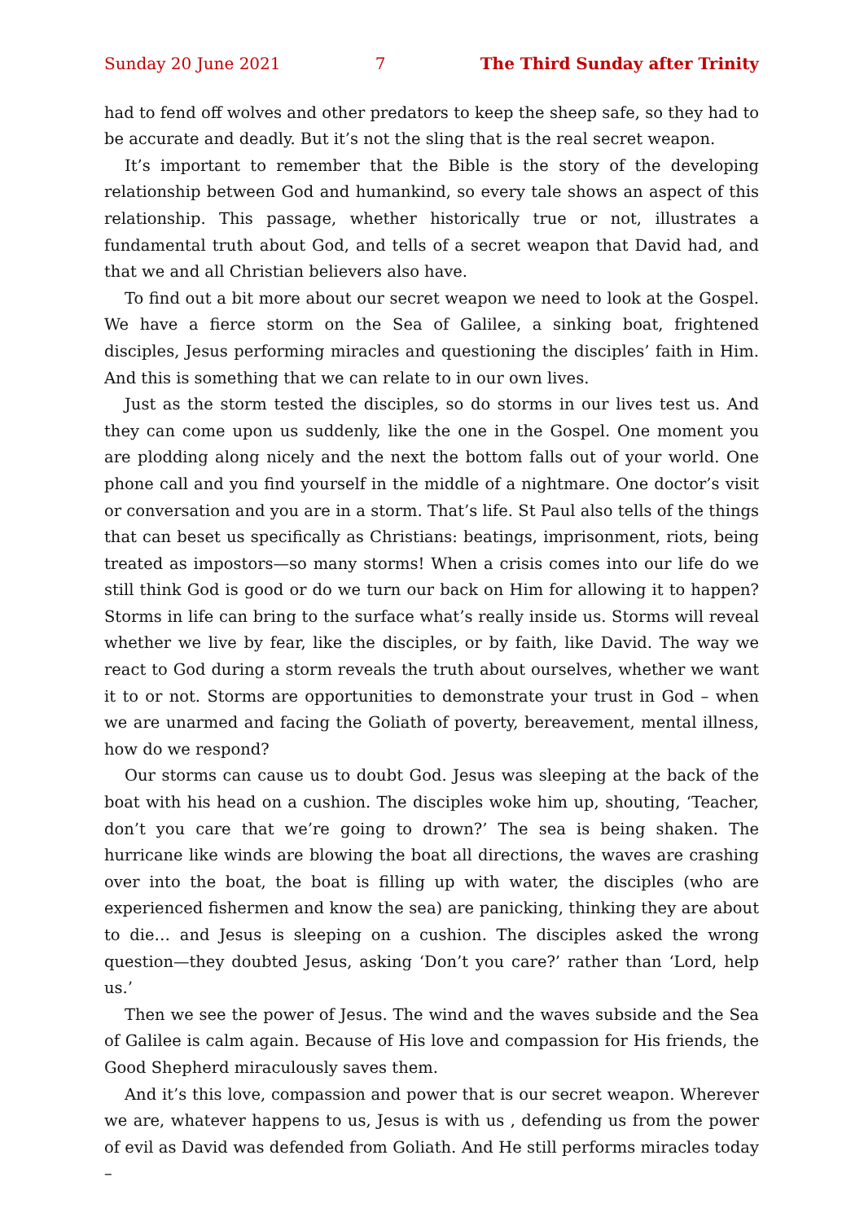Sunday 20 June 2021 7 The Third Sunday after Trinity
had to fend off wolves and other predators to keep the sheep safe, so they had to be accurate and deadly. But it’s not the sling that is the real secret weapon.
It’s important to remember that the Bible is the story of the developing relationship between God and humankind, so every tale shows an aspect of this relationship. This passage, whether historically true or not, illustrates a fundamental truth about God, and tells of a secret weapon that David had, and that we and all Christian believers also have.
To find out a bit more about our secret weapon we need to look at the Gospel. We have a fierce storm on the Sea of Galilee, a sinking boat, frightened disciples, Jesus performing miracles and questioning the disciples’ faith in Him. And this is something that we can relate to in our own lives.
Just as the storm tested the disciples, so do storms in our lives test us. And they can come upon us suddenly, like the one in the Gospel. One moment you are plodding along nicely and the next the bottom falls out of your world. One phone call and you find yourself in the middle of a nightmare. One doctor’s visit or conversation and you are in a storm. That’s life. St Paul also tells of the things that can beset us specifically as Christians: beatings, imprisonment, riots, being treated as impostors—so many storms! When a crisis comes into our life do we still think God is good or do we turn our back on Him for allowing it to happen? Storms in life can bring to the surface what’s really inside us. Storms will reveal whether we live by fear, like the disciples, or by faith, like David. The way we react to God during a storm reveals the truth about ourselves, whether we want it to or not. Storms are opportunities to demonstrate your trust in God – when we are unarmed and facing the Goliath of poverty, bereavement, mental illness, how do we respond?
Our storms can cause us to doubt God. Jesus was sleeping at the back of the boat with his head on a cushion. The disciples woke him up, shouting, ‘Teacher, don’t you care that we’re going to drown?’ The sea is being shaken. The hurricane like winds are blowing the boat all directions, the waves are crashing over into the boat, the boat is filling up with water, the disciples (who are experienced fishermen and know the sea) are panicking, thinking they are about to die… and Jesus is sleeping on a cushion. The disciples asked the wrong question—they doubted Jesus, asking ‘Don’t you care?’ rather than ‘Lord, help us.’
Then we see the power of Jesus. The wind and the waves subside and the Sea of Galilee is calm again. Because of His love and compassion for His friends, the Good Shepherd miraculously saves them.
And it’s this love, compassion and power that is our secret weapon. Wherever we are, whatever happens to us, Jesus is with us , defending us from the power of evil as David was defended from Goliath. And He still performs miracles today –